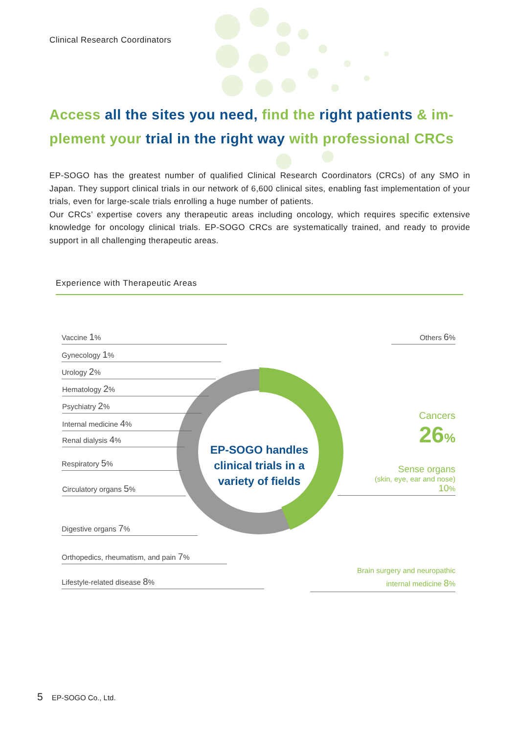Clinical Research Coordinators
Access all the sites you need, find the right patients & im-plement your trial in the right way with professional CRCs
EP-SOGO has the greatest number of qualified Clinical Research Coordinators (CRCs) of any SMO in Japan. They support clinical trials in our network of 6,600 clinical sites, enabling fast implementation of your trials, even for large-scale trials enrolling a huge number of patients.
Our CRCs’ expertise covers any therapeutic areas including oncology, which requires specific extensive knowledge for oncology clinical trials. EP-SOGO CRCs are systematically trained, and ready to provide support in all challenging therapeutic areas.
Experience with Therapeutic Areas
EP-SOGO handles clinical trials in a variety of fields
Vaccine 1%
Gynecology 1%
Urology 2%
Hematology 2%
Psychiatry 2%
Internal medicine 4%
Renal dialysis 4%
Respiratory 5%
Circulatory organs 5%
Digestive organs 7%
Orthopedics, rheumatism, and pain 7%
Lifestyle-related disease 8%
Others 6%
Cancers
26%
Sense organs
(skin, eye, ear and nose)
10%
Brain surgery and neuropathic
internal medicine 8%
5 EP-SOGO Co., Ltd.